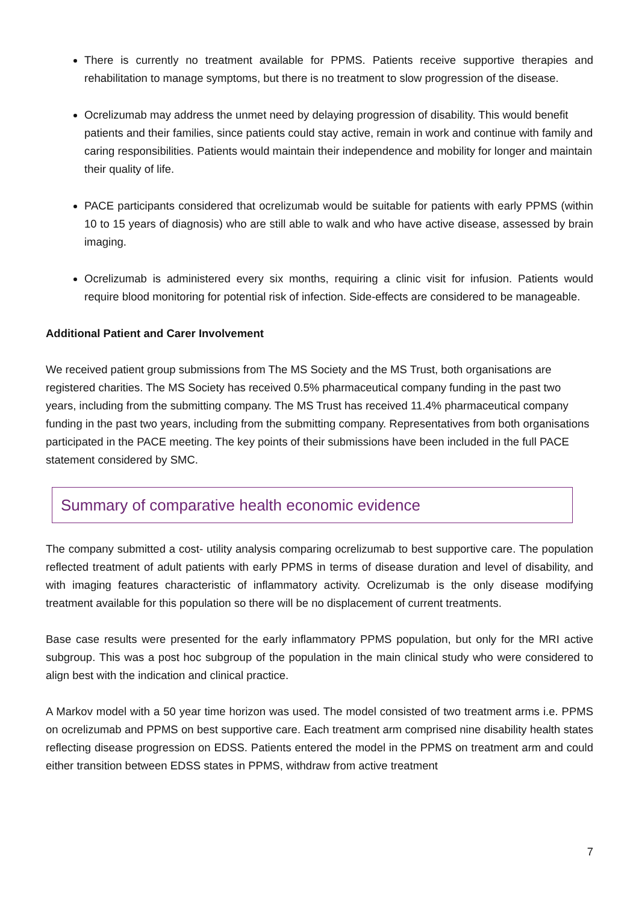There is currently no treatment available for PPMS. Patients receive supportive therapies and rehabilitation to manage symptoms, but there is no treatment to slow progression of the disease.
Ocrelizumab may address the unmet need by delaying progression of disability. This would benefit patients and their families, since patients could stay active, remain in work and continue with family and caring responsibilities. Patients would maintain their independence and mobility for longer and maintain their quality of life.
PACE participants considered that ocrelizumab would be suitable for patients with early PPMS (within 10 to 15 years of diagnosis) who are still able to walk and who have active disease, assessed by brain imaging.
Ocrelizumab is administered every six months, requiring a clinic visit for infusion. Patients would require blood monitoring for potential risk of infection. Side-effects are considered to be manageable.
Additional Patient and Carer Involvement
We received patient group submissions from The MS Society and the MS Trust, both organisations are registered charities. The MS Society has received 0.5% pharmaceutical company funding in the past two years, including from the submitting company. The MS Trust has received 11.4% pharmaceutical company funding in the past two years, including from the submitting company. Representatives from both organisations participated in the PACE meeting. The key points of their submissions have been included in the full PACE statement considered by SMC.
Summary of comparative health economic evidence
The company submitted a cost- utility analysis comparing ocrelizumab to best supportive care. The population reflected treatment of adult patients with early PPMS in terms of disease duration and level of disability, and with imaging features characteristic of inflammatory activity. Ocrelizumab is the only disease modifying treatment available for this population so there will be no displacement of current treatments.
Base case results were presented for the early inflammatory PPMS population, but only for the MRI active subgroup. This was a post hoc subgroup of the population in the main clinical study who were considered to align best with the indication and clinical practice.
A Markov model with a 50 year time horizon was used. The model consisted of two treatment arms i.e. PPMS on ocrelizumab and PPMS on best supportive care. Each treatment arm comprised nine disability health states reflecting disease progression on EDSS. Patients entered the model in the PPMS on treatment arm and could either transition between EDSS states in PPMS, withdraw from active treatment
7